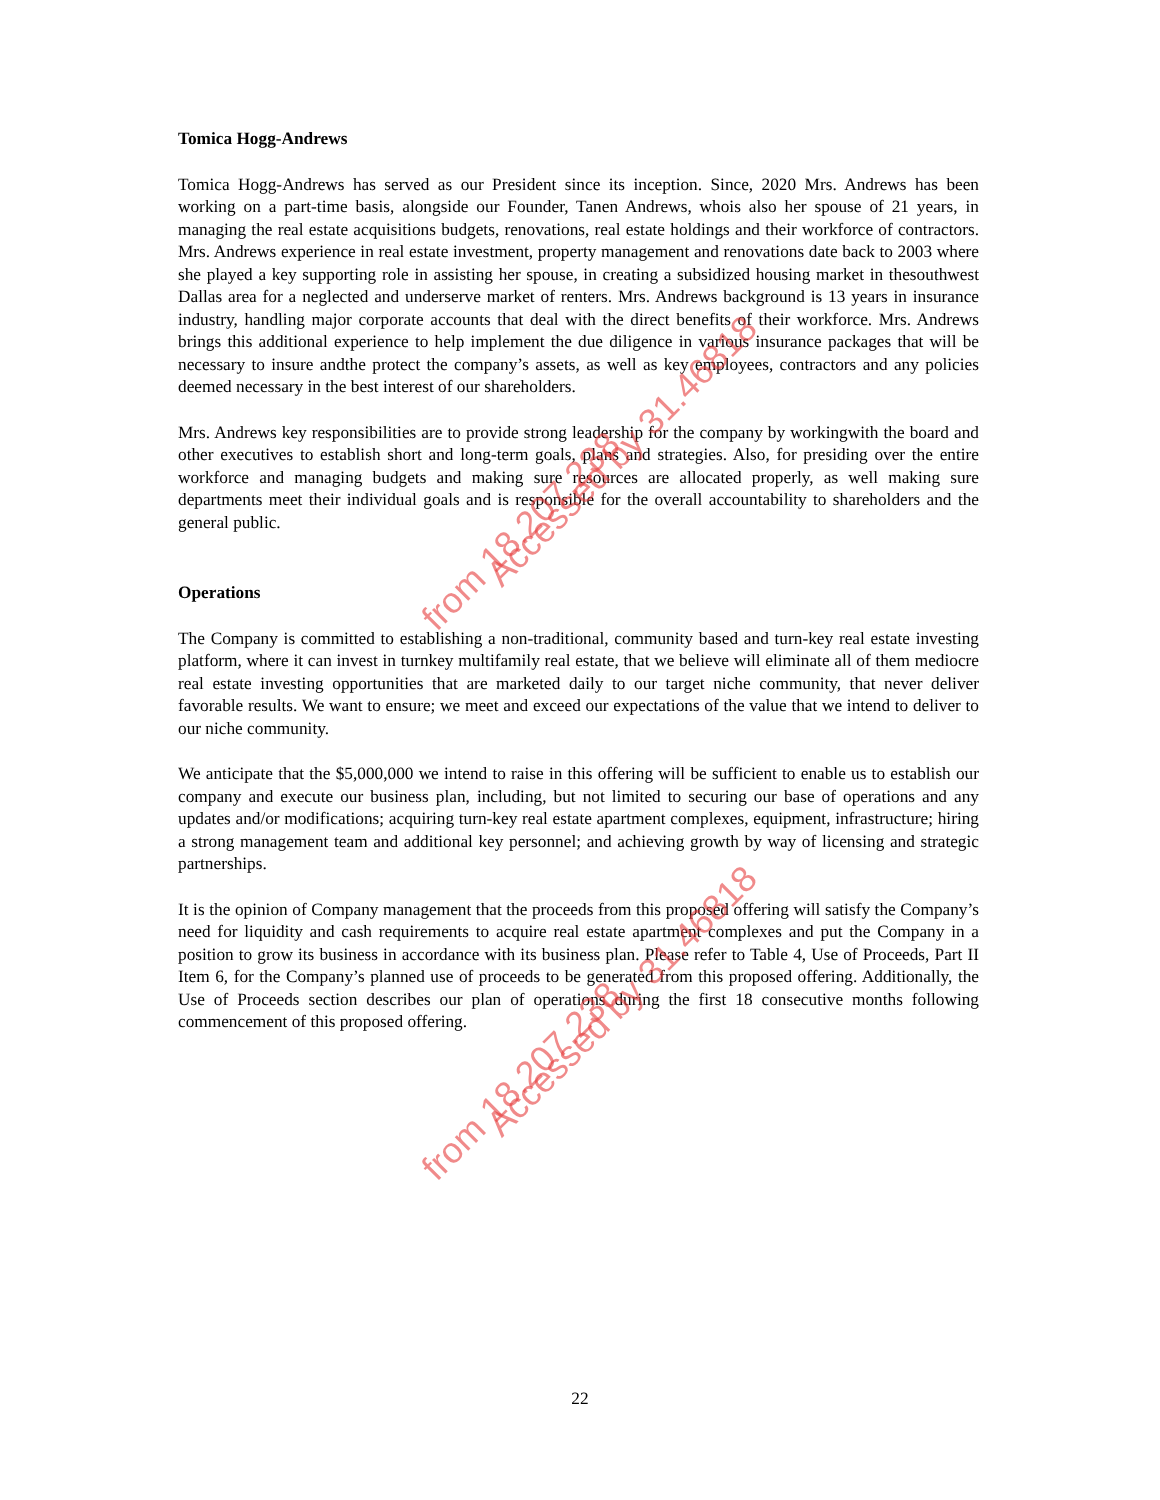Tomica Hogg-Andrews
Tomica Hogg-Andrews has served as our President since its inception. Since, 2020 Mrs. Andrews has been working on a part-time basis, alongside our Founder, Tanen Andrews, whois also her spouse of 21 years, in managing the real estate acquisitions budgets, renovations, real estate holdings and their workforce of contractors. Mrs. Andrews experience in real estate investment, property management and renovations date back to 2003 where she played a key supporting role in assisting her spouse, in creating a subsidized housing market in thesouthwest Dallas area for a neglected and underserve market of renters. Mrs. Andrews background is 13 years in insurance industry, handling major corporate accounts that deal with the direct benefits of their workforce. Mrs. Andrews brings this additional experience to help implement the due diligence in various insurance packages that will be necessary to insure andthe protect the company’s assets, as well as key employees, contractors and any policies deemed necessary in the best interest of our shareholders.
Mrs. Andrews key responsibilities are to provide strong leadership for the company by workingwith the board and other executives to establish short and long-term goals, plans and strategies. Also, for presiding over the entire workforce and managing budgets and making sure resources are allocated properly, as well making sure departments meet their individual goals and is responsible for the overall accountability to shareholders and the general public.
Operations
The Company is committed to establishing a non-traditional, community based and turn-key real estate investing platform, where it can invest in turnkey multifamily real estate, that we believe will eliminate all of them mediocre real estate investing opportunities that are marketed daily to our target niche community, that never deliver favorable results. We want to ensure; we meet and exceed our expectations of the value that we intend to deliver to our niche community.
We anticipate that the $5,000,000 we intend to raise in this offering will be sufficient to enable us to establish our company and execute our business plan, including, but not limited to securing our base of operations and any updates and/or modifications; acquiring turn-key real estate apartment complexes, equipment, infrastructure; hiring a strong management team and additional key personnel; and achieving growth by way of licensing and strategic partnerships.
It is the opinion of Company management that the proceeds from this proposed offering will satisfy the Company’s need for liquidity and cash requirements to acquire real estate apartment complexes and put the Company in a position to grow its business in accordance with its business plan. Please refer to Table 4, Use of Proceeds, Part II Item 6, for the Company’s planned use of proceeds to be generated from this proposed offering. Additionally, the Use of Proceeds section describes our plan of operations during the first 18 consecutive months following commencement of this proposed offering.
Accessed by 31.46818
from 18.207.238
Accessed by 31.46818
from 18.207.238
22